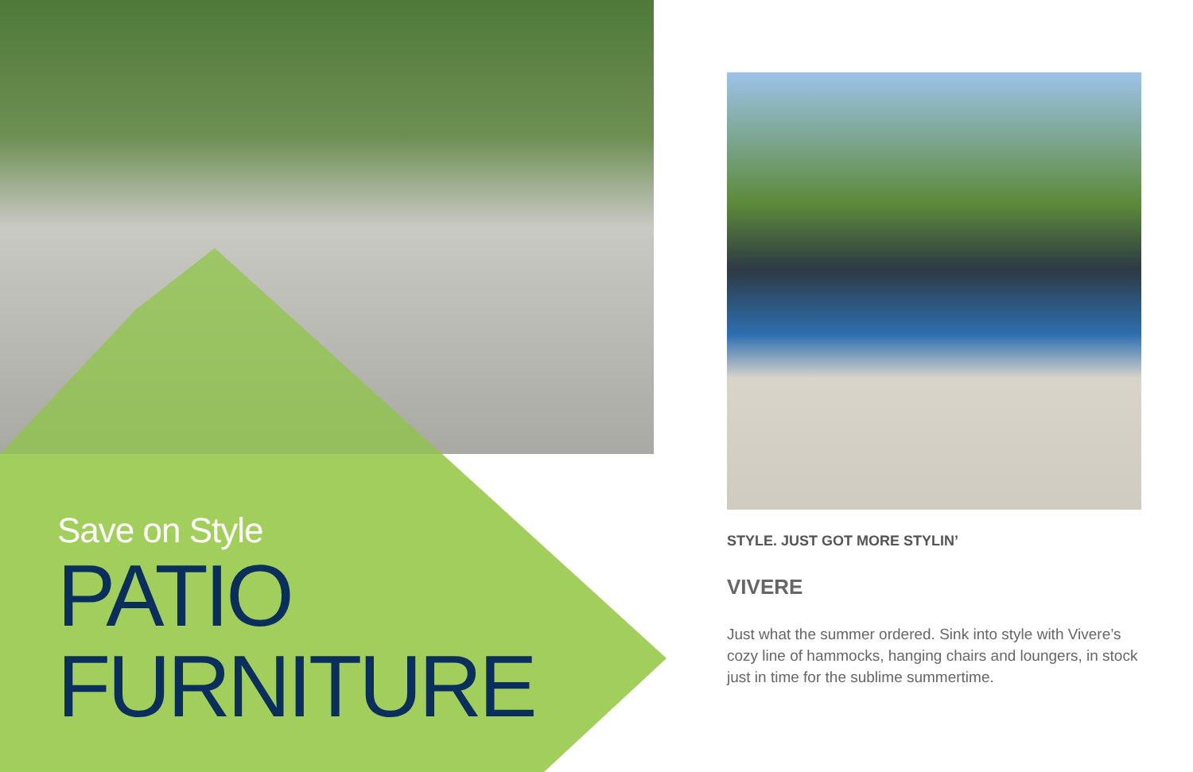Save on Style
PATIO
FURNITURE
STYLE. JUST GOT MORE STYLIN’
VIVERE
Just what the summer ordered. Sink into style with Vivere’s cozy line of hammocks, hanging chairs and loungers, in stock just in time for the sublime summertime.